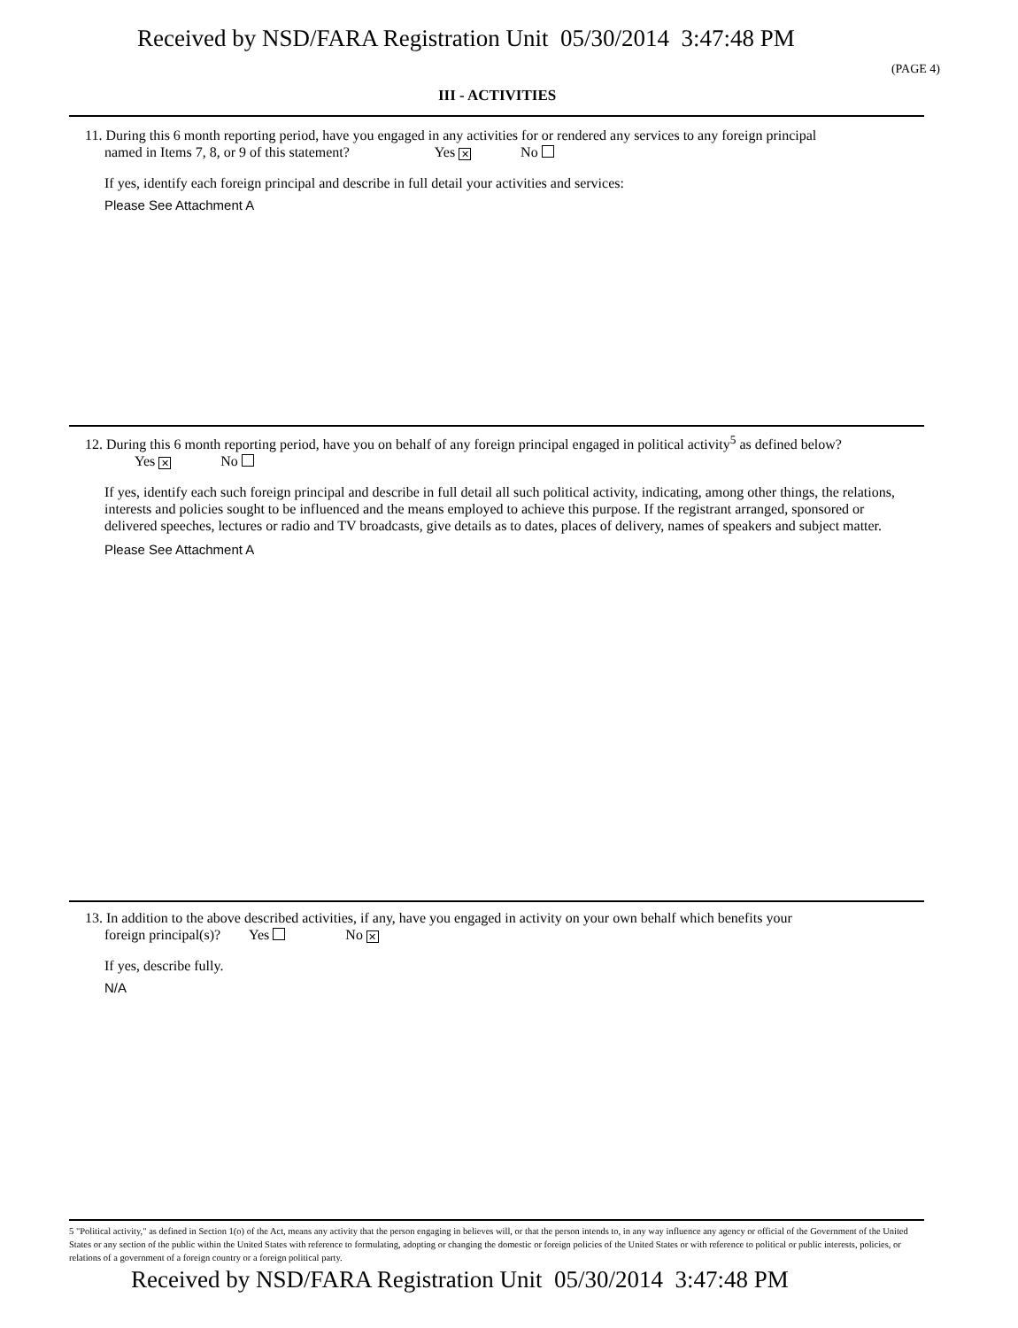Received by NSD/FARA Registration Unit 05/30/2014 3:47:48 PM
(PAGE 4)
III - ACTIVITIES
11. During this 6 month reporting period, have you engaged in any activities for or rendered any services to any foreign principal
named in Items 7, 8, or 9 of this statement? Yes ✕ No
If yes, identify each foreign principal and describe in full detail your activities and services:
Please See Attachment A
12. During this 6 month reporting period, have you on behalf of any foreign principal engaged in political activity<sup>5</sup> as defined below?
Yes ✕ No
If yes, identify each such foreign principal and describe in full detail all such political activity, indicating, among other things, the relations, interests and policies sought to be influenced and the means employed to achieve this purpose. If the registrant arranged, sponsored or delivered speeches, lectures or radio and TV broadcasts, give details as to dates, places of delivery, names of speakers and subject matter.
Please See Attachment A
13. In addition to the above described activities, if any, have you engaged in activity on your own behalf which benefits your
foreign principal(s)? Yes No ✕
If yes, describe fully.
N/A
5 "Political activity," as defined in Section 1(o) of the Act, means any activity that the person engaging in believes will, or that the person intends to, in any way influence any agency or official of the Government of the United States or any section of the public within the United States with reference to formulating, adopting or changing the domestic or foreign policies of the United States or with reference to political or public interests, policies, or relations of a government of a foreign country or a foreign political party.
Received by NSD/FARA Registration Unit 05/30/2014 3:47:48 PM